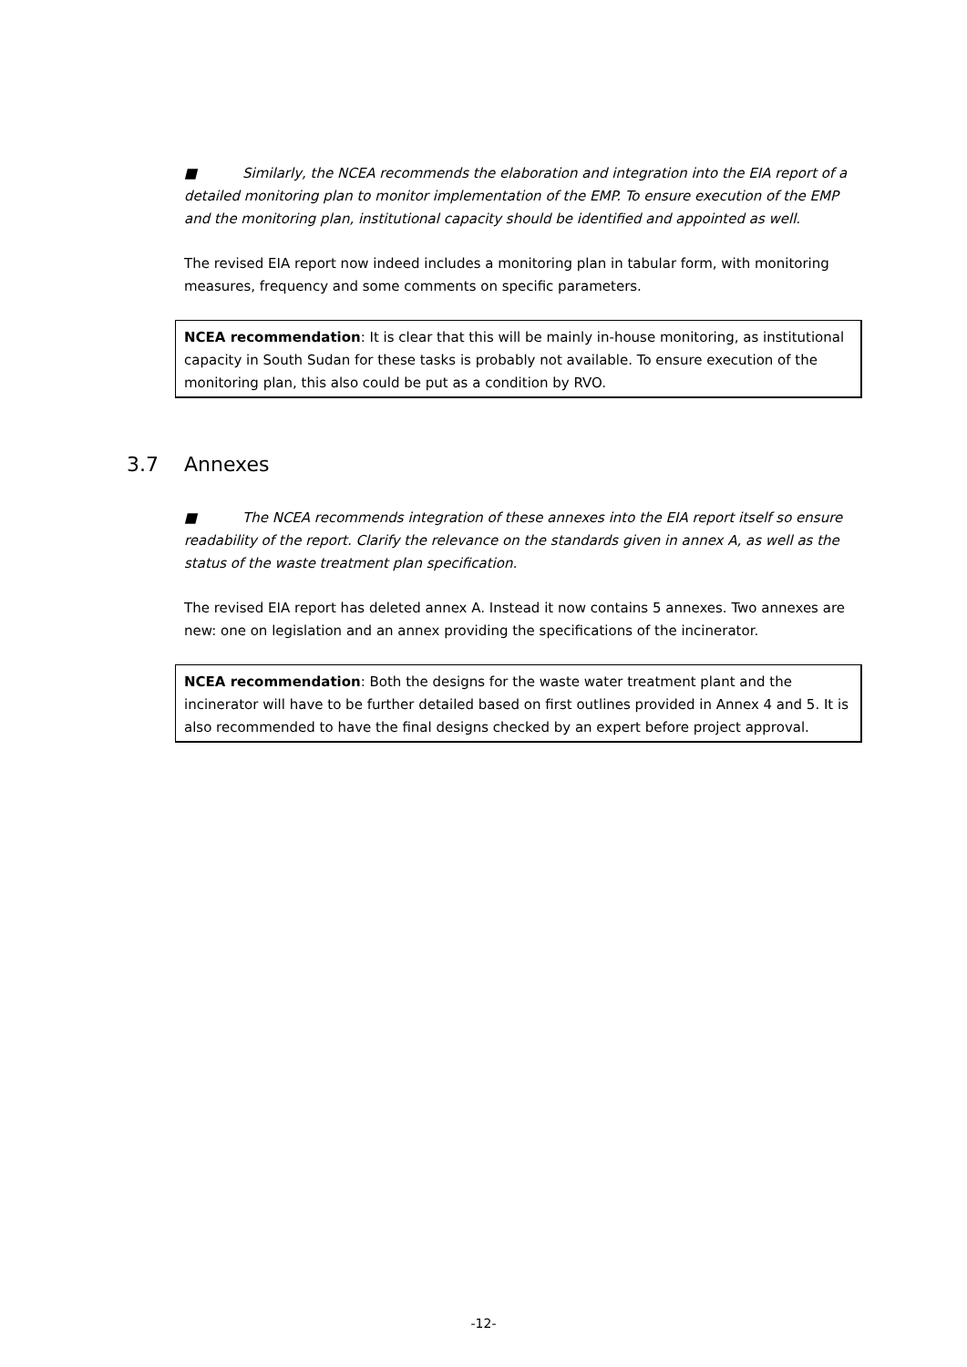■ Similarly, the NCEA recommends the elaboration and integration into the EIA report of a detailed monitoring plan to monitor implementation of the EMP. To ensure execution of the EMP and the monitoring plan, institutional capacity should be identified and appointed as well.
The revised EIA report now indeed includes a monitoring plan in tabular form, with monitoring measures, frequency and some comments on specific parameters.
NCEA recommendation: It is clear that this will be mainly in-house monitoring, as institutional capacity in South Sudan for these tasks is probably not available. To ensure execution of the monitoring plan, this also could be put as a condition by RVO.
3.7 Annexes
■ The NCEA recommends integration of these annexes into the EIA report itself so ensure readability of the report. Clarify the relevance on the standards given in annex A, as well as the status of the waste treatment plan specification.
The revised EIA report has deleted annex A. Instead it now contains 5 annexes. Two annexes are new: one on legislation and an annex providing the specifications of the incinerator.
NCEA recommendation: Both the designs for the waste water treatment plant and the incinerator will have to be further detailed based on first outlines provided in Annex 4 and 5. It is also recommended to have the final designs checked by an expert before project approval.
-12-